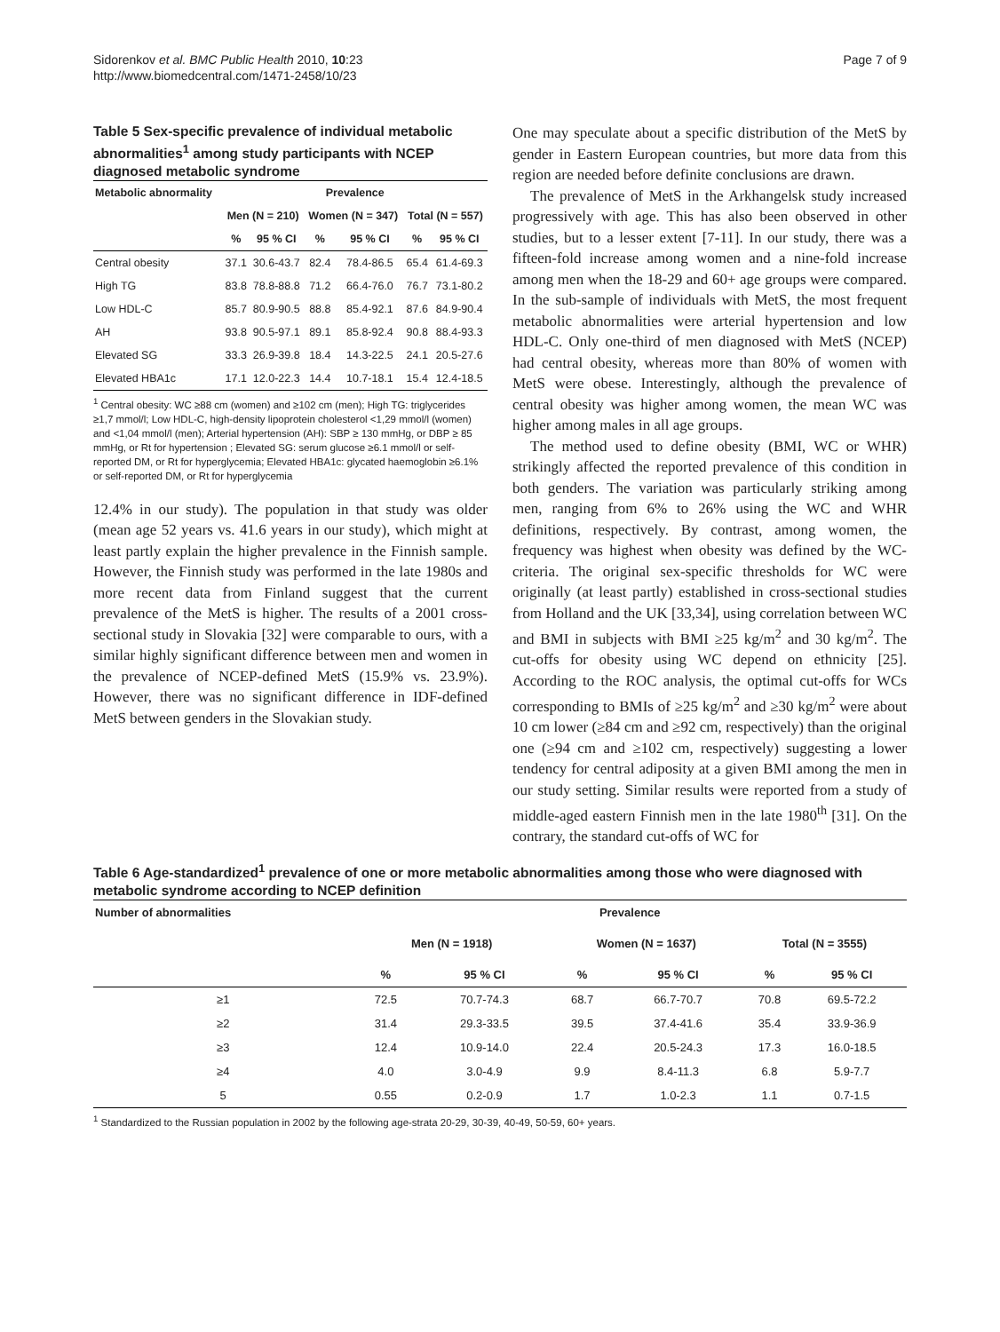Sidorenkov et al. BMC Public Health 2010, 10:23
http://www.biomedcentral.com/1471-2458/10/23
Page 7 of 9
Table 5 Sex-specific prevalence of individual metabolic abnormalities<sup>1</sup> among study participants with NCEP diagnosed metabolic syndrome
| Metabolic abnormality | Prevalence | | | | | |
| --- | --- | --- | --- | --- | --- | --- |
| | Men (N = 210) | | Women (N = 347) | | Total (N = 557) | |
| | % | 95 % CI | % | 95 % CI | % | 95 % CI |
| Central obesity | 37.1 | 30.6-43.7 | 82.4 | 78.4-86.5 | 65.4 | 61.4-69.3 |
| High TG | 83.8 | 78.8-88.8 | 71.2 | 66.4-76.0 | 76.7 | 73.1-80.2 |
| Low HDL-C | 85.7 | 80.9-90.5 | 88.8 | 85.4-92.1 | 87.6 | 84.9-90.4 |
| AH | 93.8 | 90.5-97.1 | 89.1 | 85.8-92.4 | 90.8 | 88.4-93.3 |
| Elevated SG | 33.3 | 26.9-39.8 | 18.4 | 14.3-22.5 | 24.1 | 20.5-27.6 |
| Elevated HBA1c | 17.1 | 12.0-22.3 | 14.4 | 10.7-18.1 | 15.4 | 12.4-18.5 |
<sup>1</sup> Central obesity: WC ≥88 cm (women) and ≥102 cm (men); High TG: triglycerides ≥1,7 mmol/l; Low HDL-C, high-density lipoprotein cholesterol <1,29 mmol/l (women) and <1,04 mmol/l (men); Arterial hypertension (AH): SBP ≥ 130 mmHg, or DBP ≥ 85 mmHg, or Rt for hypertension ; Elevated SG: serum glucose ≥6.1 mmol/l or self-reported DM, or Rt for hyperglycemia; Elevated HBA1c: glycated haemoglobin ≥6.1% or self-reported DM, or Rt for hyperglycemia
12.4% in our study). The population in that study was older (mean age 52 years vs. 41.6 years in our study), which might at least partly explain the higher prevalence in the Finnish sample. However, the Finnish study was performed in the late 1980s and more recent data from Finland suggest that the current prevalence of the MetS is higher. The results of a 2001 cross-sectional study in Slovakia [32] were comparable to ours, with a similar highly significant difference between men and women in the prevalence of NCEP-defined MetS (15.9% vs. 23.9%). However, there was no significant difference in IDF-defined MetS between genders in the Slovakian study.
One may speculate about a specific distribution of the MetS by gender in Eastern European countries, but more data from this region are needed before definite conclusions are drawn.
The prevalence of MetS in the Arkhangelsk study increased progressively with age. This has also been observed in other studies, but to a lesser extent [7-11]. In our study, there was a fifteen-fold increase among women and a nine-fold increase among men when the 18-29 and 60+ age groups were compared. In the sub-sample of individuals with MetS, the most frequent metabolic abnormalities were arterial hypertension and low HDL-C. Only one-third of men diagnosed with MetS (NCEP) had central obesity, whereas more than 80% of women with MetS were obese. Interestingly, although the prevalence of central obesity was higher among women, the mean WC was higher among males in all age groups.
The method used to define obesity (BMI, WC or WHR) strikingly affected the reported prevalence of this condition in both genders. The variation was particularly striking among men, ranging from 6% to 26% using the WC and WHR definitions, respectively. By contrast, among women, the frequency was highest when obesity was defined by the WC-criteria. The original sex-specific thresholds for WC were originally (at least partly) established in cross-sectional studies from Holland and the UK [33,34], using correlation between WC and BMI in subjects with BMI ≥25 kg/m<sup>2</sup> and 30 kg/m<sup>2</sup>. The cut-offs for obesity using WC depend on ethnicity [25]. According to the ROC analysis, the optimal cut-offs for WCs corresponding to BMIs of ≥25 kg/m<sup>2</sup> and ≥30 kg/m<sup>2</sup> were about 10 cm lower (≥84 cm and ≥92 cm, respectively) than the original one (≥94 cm and ≥102 cm, respectively) suggesting a lower tendency for central adiposity at a given BMI among the men in our study setting. Similar results were reported from a study of middle-aged eastern Finnish men in the late 1980<sup>th</sup> [31]. On the contrary, the standard cut-offs of WC for
Table 6 Age-standardized<sup>1</sup> prevalence of one or more metabolic abnormalities among those who were diagnosed with metabolic syndrome according to NCEP definition
| Number of abnormalities | Prevalence | | | | | |
| --- | --- | --- | --- | --- | --- | --- |
| | Men (N = 1918) | | Women (N = 1637) | | Total (N = 3555) | |
| | % | 95 % CI | % | 95 % CI | % | 95 % CI |
| ≥1 | 72.5 | 70.7-74.3 | 68.7 | 66.7-70.7 | 70.8 | 69.5-72.2 |
| ≥2 | 31.4 | 29.3-33.5 | 39.5 | 37.4-41.6 | 35.4 | 33.9-36.9 |
| ≥3 | 12.4 | 10.9-14.0 | 22.4 | 20.5-24.3 | 17.3 | 16.0-18.5 |
| ≥4 | 4.0 | 3.0-4.9 | 9.9 | 8.4-11.3 | 6.8 | 5.9-7.7 |
| 5 | 0.55 | 0.2-0.9 | 1.7 | 1.0-2.3 | 1.1 | 0.7-1.5 |
<sup>1</sup> Standardized to the Russian population in 2002 by the following age-strata 20-29, 30-39, 40-49, 50-59, 60+ years.